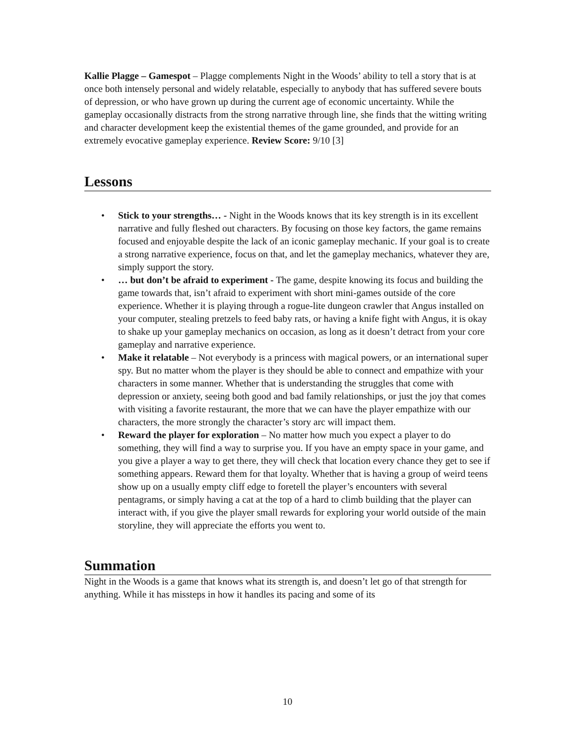Kallie Plagge – Gamespot – Plagge complements Night in the Woods’ ability to tell a story that is at once both intensely personal and widely relatable, especially to anybody that has suffered severe bouts of depression, or who have grown up during the current age of economic uncertainty. While the gameplay occasionally distracts from the strong narrative through line, she finds that the witting writing and character development keep the existential themes of the game grounded, and provide for an extremely evocative gameplay experience. Review Score: 9/10 [3]
Lessons
• Stick to your strengths… - Night in the Woods knows that its key strength is in its excellent narrative and fully fleshed out characters. By focusing on those key factors, the game remains focused and enjoyable despite the lack of an iconic gameplay mechanic. If your goal is to create a strong narrative experience, focus on that, and let the gameplay mechanics, whatever they are, simply support the story.
• … but don’t be afraid to experiment - The game, despite knowing its focus and building the game towards that, isn’t afraid to experiment with short mini-games outside of the core experience. Whether it is playing through a rogue-lite dungeon crawler that Angus installed on your computer, stealing pretzels to feed baby rats, or having a knife fight with Angus, it is okay to shake up your gameplay mechanics on occasion, as long as it doesn’t detract from your core gameplay and narrative experience.
• Make it relatable – Not everybody is a princess with magical powers, or an international super spy. But no matter whom the player is they should be able to connect and empathize with your characters in some manner. Whether that is understanding the struggles that come with depression or anxiety, seeing both good and bad family relationships, or just the joy that comes with visiting a favorite restaurant, the more that we can have the player empathize with our characters, the more strongly the character’s story arc will impact them.
• Reward the player for exploration – No matter how much you expect a player to do something, they will find a way to surprise you. If you have an empty space in your game, and you give a player a way to get there, they will check that location every chance they get to see if something appears. Reward them for that loyalty. Whether that is having a group of weird teens show up on a usually empty cliff edge to foretell the player’s encounters with several pentagrams, or simply having a cat at the top of a hard to climb building that the player can interact with, if you give the player small rewards for exploring your world outside of the main storyline, they will appreciate the efforts you went to.
Summation
Night in the Woods is a game that knows what its strength is, and doesn’t let go of that strength for anything. While it has missteps in how it handles its pacing and some of its
10